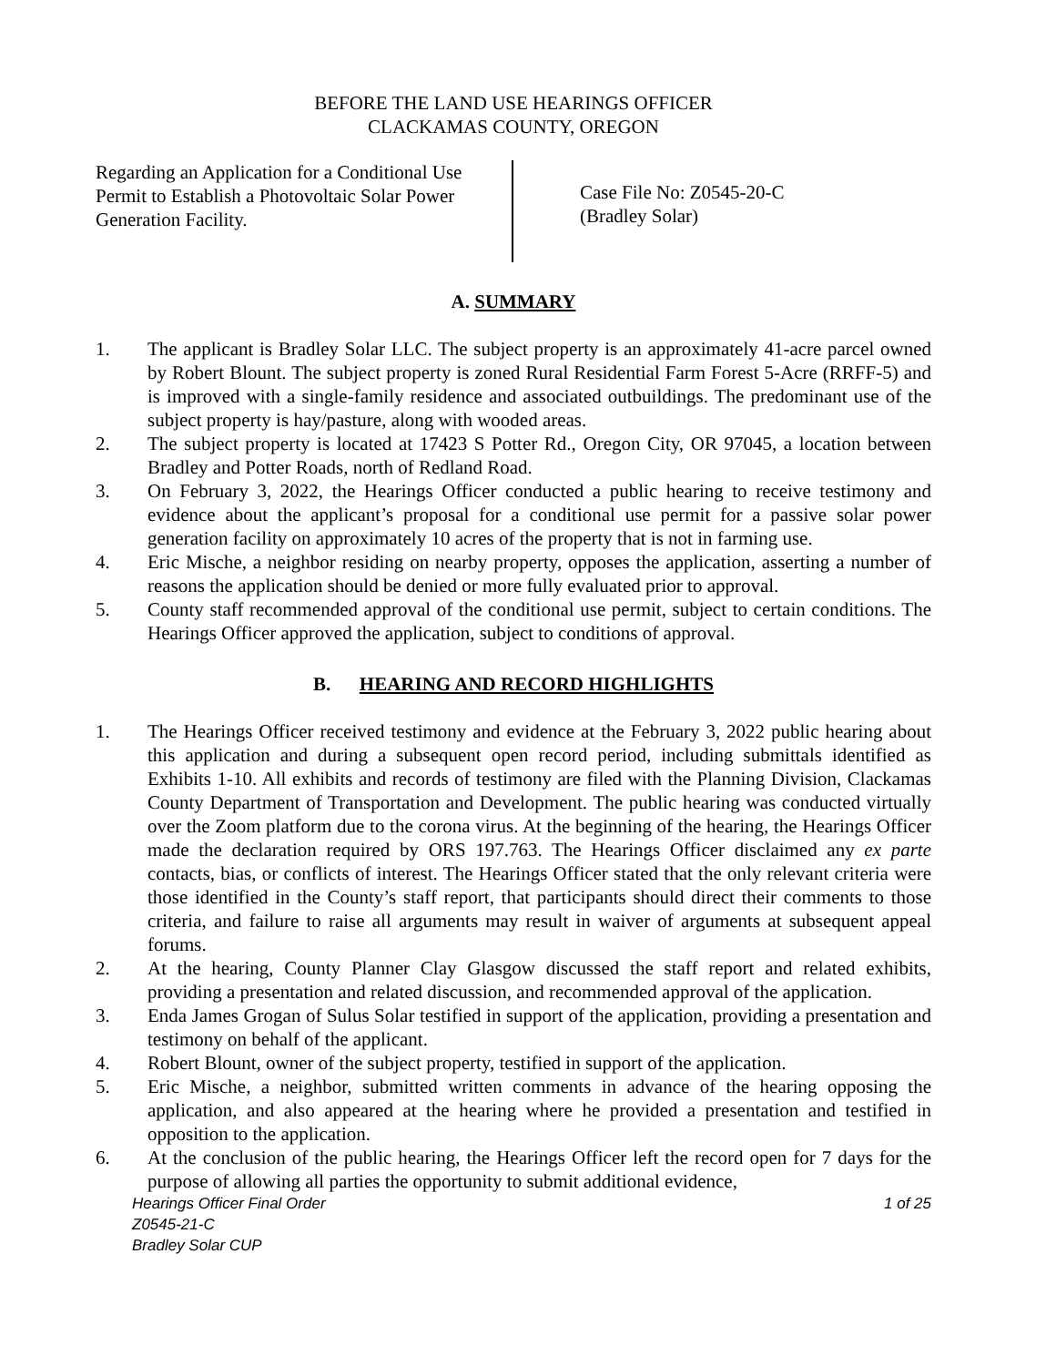BEFORE THE LAND USE HEARINGS OFFICER
CLACKAMAS COUNTY, OREGON
Regarding an Application for a Conditional Use Permit to Establish a Photovoltaic Solar Power Generation Facility.
Case File No: Z0545-20-C
(Bradley Solar)
A. SUMMARY
1. The applicant is Bradley Solar LLC. The subject property is an approximately 41-acre parcel owned by Robert Blount. The subject property is zoned Rural Residential Farm Forest 5-Acre (RRFF-5) and is improved with a single-family residence and associated outbuildings. The predominant use of the subject property is hay/pasture, along with wooded areas.
2. The subject property is located at 17423 S Potter Rd., Oregon City, OR 97045, a location between Bradley and Potter Roads, north of Redland Road.
3. On February 3, 2022, the Hearings Officer conducted a public hearing to receive testimony and evidence about the applicant’s proposal for a conditional use permit for a passive solar power generation facility on approximately 10 acres of the property that is not in farming use.
4. Eric Mische, a neighbor residing on nearby property, opposes the application, asserting a number of reasons the application should be denied or more fully evaluated prior to approval.
5. County staff recommended approval of the conditional use permit, subject to certain conditions. The Hearings Officer approved the application, subject to conditions of approval.
B. HEARING AND RECORD HIGHLIGHTS
1. The Hearings Officer received testimony and evidence at the February 3, 2022 public hearing about this application and during a subsequent open record period, including submittals identified as Exhibits 1-10. All exhibits and records of testimony are filed with the Planning Division, Clackamas County Department of Transportation and Development. The public hearing was conducted virtually over the Zoom platform due to the corona virus. At the beginning of the hearing, the Hearings Officer made the declaration required by ORS 197.763. The Hearings Officer disclaimed any ex parte contacts, bias, or conflicts of interest. The Hearings Officer stated that the only relevant criteria were those identified in the County’s staff report, that participants should direct their comments to those criteria, and failure to raise all arguments may result in waiver of arguments at subsequent appeal forums.
2. At the hearing, County Planner Clay Glasgow discussed the staff report and related exhibits, providing a presentation and related discussion, and recommended approval of the application.
3. Enda James Grogan of Sulus Solar testified in support of the application, providing a presentation and testimony on behalf of the applicant.
4. Robert Blount, owner of the subject property, testified in support of the application.
5. Eric Mische, a neighbor, submitted written comments in advance of the hearing opposing the application, and also appeared at the hearing where he provided a presentation and testified in opposition to the application.
6. At the conclusion of the public hearing, the Hearings Officer left the record open for 7 days for the purpose of allowing all parties the opportunity to submit additional evidence,
Hearings Officer Final Order 1 of 25
Z0545-21-C
Bradley Solar CUP